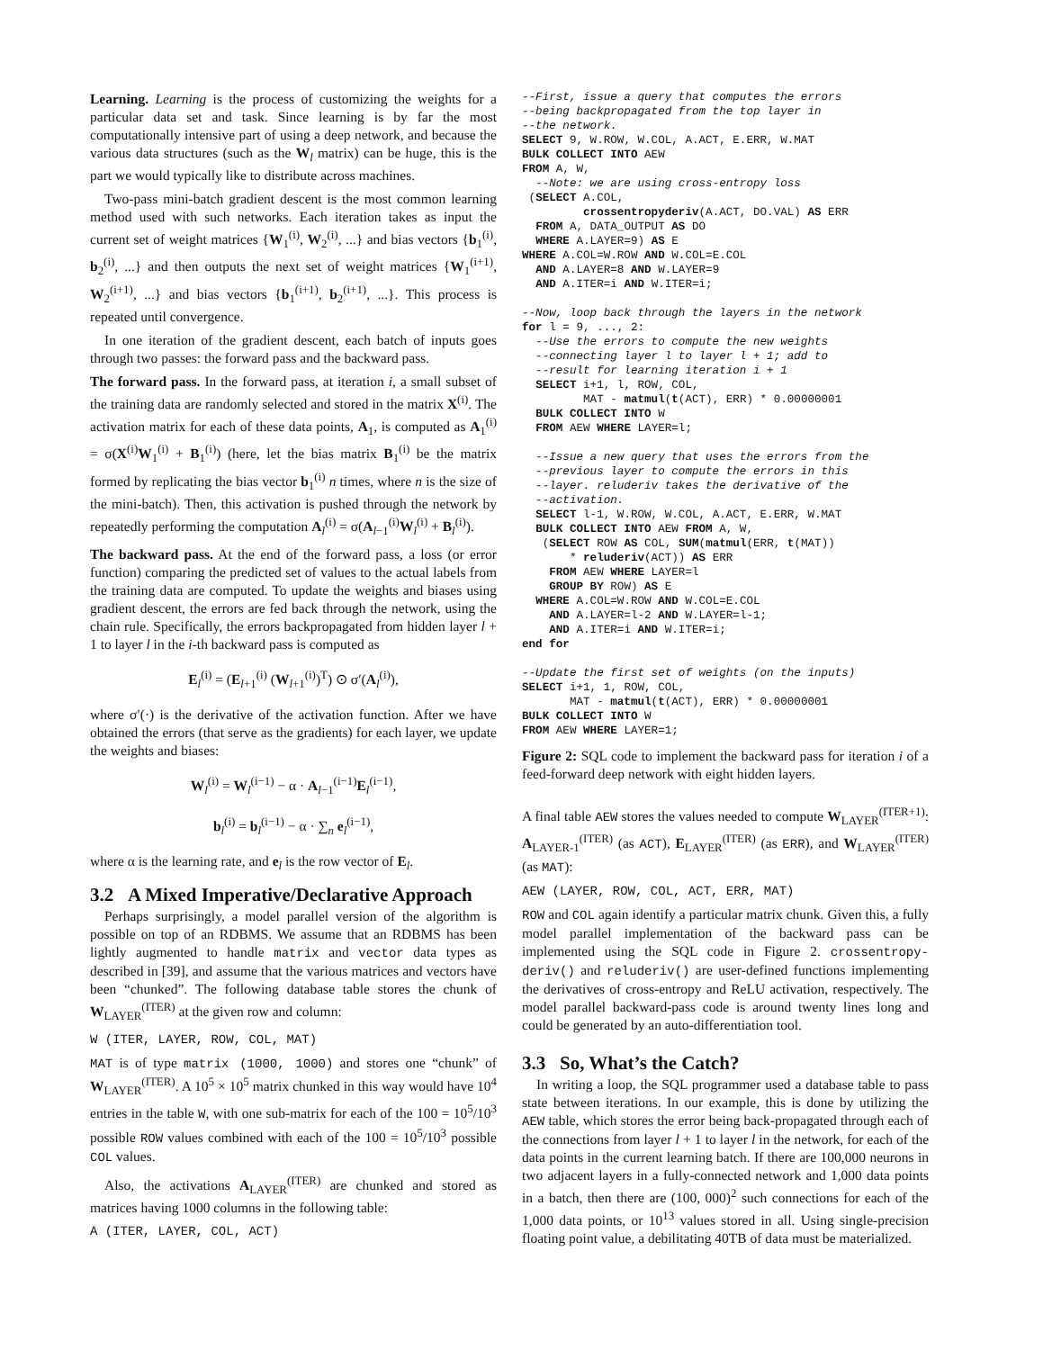Learning. Learning is the process of customizing the weights for a particular data set and task. Since learning is by far the most computationally intensive part of using a deep network, and because the various data structures (such as the W<sub>l</sub> matrix) can be huge, this is the part we would typically like to distribute across machines.
Two-pass mini-batch gradient descent is the most common learning method used with such networks. Each iteration takes as input the current set of weight matrices {W<sub>1</sub><sup>(i)</sup>, W<sub>2</sub><sup>(i)</sup>, ...} and bias vectors {b<sub>1</sub><sup>(i)</sup>, b<sub>2</sub><sup>(i)</sup>, ...} and then outputs the next set of weight matrices {W<sub>1</sub><sup>(i+1)</sup>, W<sub>2</sub><sup>(i+1)</sup>, ...} and bias vectors {b<sub>1</sub><sup>(i+1)</sup>, b<sub>2</sub><sup>(i+1)</sup>, ...}. This process is repeated until convergence.
In one iteration of the gradient descent, each batch of inputs goes through two passes: the forward pass and the backward pass.
The forward pass. In the forward pass, at iteration i, a small subset of the training data are randomly selected and stored in the matrix X<sup>(i)</sup>. The activation matrix for each of these data points, A<sub>1</sub>, is computed as A<sub>1</sub><sup>(i)</sup> = σ(X<sup>(i)</sup>W<sub>1</sub><sup>(i)</sup> + B<sub>1</sub><sup>(i)</sup>) (here, let the bias matrix B<sub>1</sub><sup>(i)</sup> be the matrix formed by replicating the bias vector b<sub>1</sub><sup>(i)</sup> n times, where n is the size of the mini-batch). Then, this activation is pushed through the network by repeatedly performing the computation A<sub>l</sub><sup>(i)</sup> = σ(A<sub>l−1</sub><sup>(i)</sup>W<sub>l</sub><sup>(i)</sup> + B<sub>l</sub><sup>(i)</sup>).
The backward pass. At the end of the forward pass, a loss (or error function) comparing the predicted set of values to the actual labels from the training data are computed. To update the weights and biases using gradient descent, the errors are fed back through the network, using the chain rule. Specifically, the errors backpropagated from hidden layer l + 1 to layer l in the i-th backward pass is computed as
E<sub>l</sub><sup>(i)</sup> = (E<sub>l+1</sub><sup>(i)</sup> (W<sub>l+1</sub><sup>(i)</sup>)<sup>T</sup>) ⊙ σ′(A<sub>l</sub><sup>(i)</sup>),
where σ′(·) is the derivative of the activation function. After we have obtained the errors (that serve as the gradients) for each layer, we update the weights and biases:
W<sub>l</sub><sup>(i)</sup> = W<sub>l</sub><sup>(i−1)</sup> − α · A<sub>l−1</sub><sup>(i−1)</sup>E<sub>l</sub><sup>(i−1)</sup>,
b<sub>l</sub><sup>(i)</sup> = b<sub>l</sub><sup>(i−1)</sup> − α · ∑<sub>n</sub> e<sub>l</sub><sup>(i−1)</sup>,
where α is the learning rate, and e<sub>l</sub> is the row vector of E<sub>l</sub>.
3.2 A Mixed Imperative/Declarative Approach
Perhaps surprisingly, a model parallel version of the algorithm is possible on top of an RDBMS. We assume that an RDBMS has been lightly augmented to handle matrix and vector data types as described in [39], and assume that the various matrices and vectors have been “chunked”. The following database table stores the chunk of W<sub>LAYER</sub><sup>(ITER)</sup> at the given row and column:
W (ITER, LAYER, ROW, COL, MAT)
MAT is of type matrix (1000, 1000) and stores one “chunk” of W<sub>LAYER</sub><sup>(ITER)</sup>. A 10<sup>5</sup> × 10<sup>5</sup> matrix chunked in this way would have 10<sup>4</sup> entries in the table W, with one sub-matrix for each of the 100 = 10<sup>5</sup>/10<sup>3</sup> possible ROW values combined with each of the 100 = 10<sup>5</sup>/10<sup>3</sup> possible COL values.
Also, the activations A<sub>LAYER</sub><sup>(ITER)</sup> are chunked and stored as matrices having 1000 columns in the following table:
A (ITER, LAYER, COL, ACT)
--First, issue a query that computes the errors
--being backpropagated from the top layer in
--the network.
SELECT 9, W.ROW, W.COL, A.ACT, E.ERR, W.MAT
BULK COLLECT INTO AEW
FROM A, W,
  --Note: we are using cross-entropy loss
 (SELECT A.COL,
         crossentropyderiv(A.ACT, DO.VAL) AS ERR
  FROM A, DATA_OUTPUT AS DO
  WHERE A.LAYER=9) AS E
WHERE A.COL=W.ROW AND W.COL=E.COL
  AND A.LAYER=8 AND W.LAYER=9
  AND A.ITER=i AND W.ITER=i;

--Now, loop back through the layers in the network
for l = 9, ..., 2:
  --Use the errors to compute the new weights
  --connecting layer l to layer l + 1; add to
  --result for learning iteration i + 1
  SELECT i+1, l, ROW, COL,
         MAT - matmul(t(ACT), ERR) * 0.00000001
  BULK COLLECT INTO W
  FROM AEW WHERE LAYER=l;

  --Issue a new query that uses the errors from the
  --previous layer to compute the errors in this
  --layer. reluderiv takes the derivative of the
  --activation.
  SELECT l-1, W.ROW, W.COL, A.ACT, E.ERR, W.MAT
  BULK COLLECT INTO AEW FROM A, W,
   (SELECT ROW AS COL, SUM(matmul(ERR, t(MAT))
       * reluderiv(ACT)) AS ERR
    FROM AEW WHERE LAYER=l
    GROUP BY ROW) AS E
  WHERE A.COL=W.ROW AND W.COL=E.COL
    AND A.LAYER=l-2 AND W.LAYER=l-1;
    AND A.ITER=i AND W.ITER=i;
end for

--Update the first set of weights (on the inputs)
SELECT i+1, 1, ROW, COL,
       MAT - matmul(t(ACT), ERR) * 0.00000001
BULK COLLECT INTO W
FROM AEW WHERE LAYER=1;
Figure 2: SQL code to implement the backward pass for iteration i of a feed-forward deep network with eight hidden layers.
A final table AEW stores the values needed to compute W<sub>LAYER</sub><sup>(ITER+1)</sup>: A<sub>LAYER-1</sub><sup>(ITER)</sup> (as ACT), E<sub>LAYER</sub><sup>(ITER)</sup> (as ERR), and W<sub>LAYER</sub><sup>(ITER)</sup> (as MAT):
AEW (LAYER, ROW, COL, ACT, ERR, MAT)
ROW and COL again identify a particular matrix chunk. Given this, a fully model parallel implementation of the backward pass can be implemented using the SQL code in Figure 2. crossentropy-deriv() and reluderiv() are user-defined functions implementing the derivatives of cross-entropy and ReLU activation, respectively. The model parallel backward-pass code is around twenty lines long and could be generated by an auto-differentiation tool.
3.3 So, What’s the Catch?
In writing a loop, the SQL programmer used a database table to pass state between iterations. In our example, this is done by utilizing the AEW table, which stores the error being back-propagated through each of the connections from layer l + 1 to layer l in the network, for each of the data points in the current learning batch. If there are 100,000 neurons in two adjacent layers in a fully-connected network and 1,000 data points in a batch, then there are (100, 000)<sup>2</sup> such connections for each of the 1,000 data points, or 10<sup>13</sup> values stored in all. Using single-precision floating point value, a debilitating 40TB of data must be materialized.